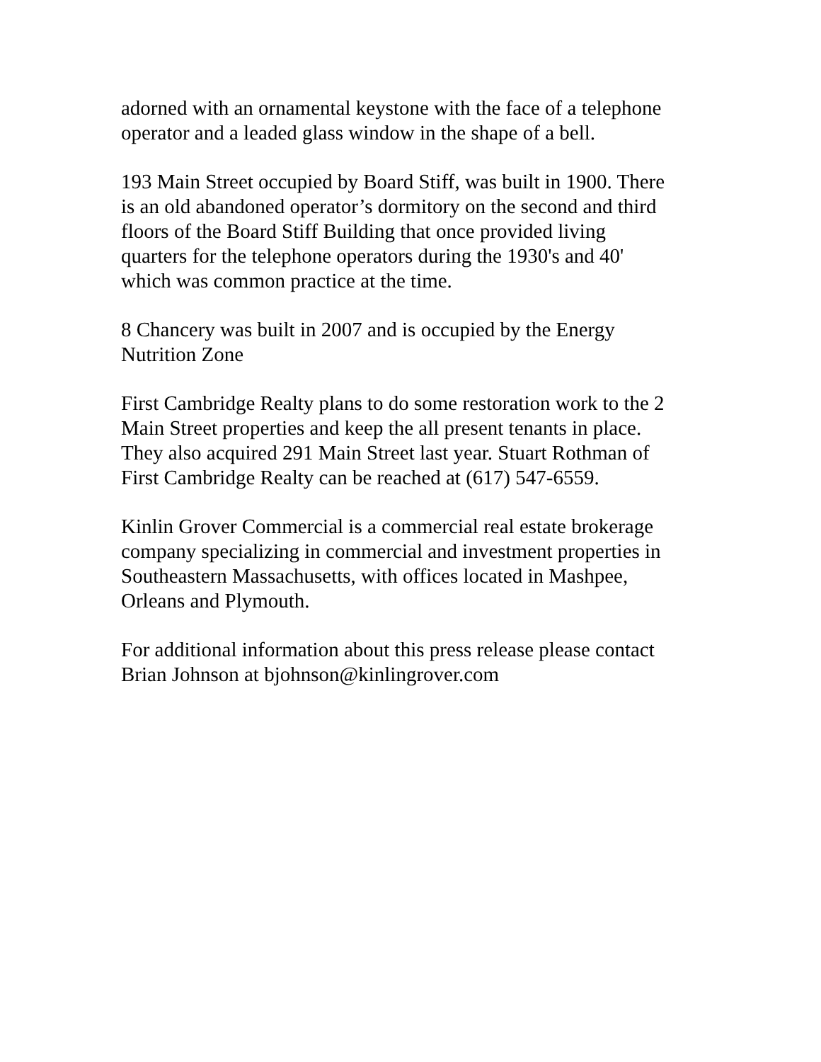adorned with an ornamental keystone with the face of a telephone
operator and a leaded glass window in the shape of a bell.
193 Main Street occupied by Board Stiff, was built in 1900. There
is an old abandoned operator’s dormitory on the second and third
floors of the Board Stiff Building that once provided living
quarters for the telephone operators during the 1930's and 40'
which was common practice at the time.
8 Chancery was built in 2007 and is occupied by the Energy
Nutrition Zone
First Cambridge Realty plans to do some restoration work to the 2
Main Street properties and keep the all present tenants in place.
They also acquired 291 Main Street last year. Stuart Rothman of
First Cambridge Realty can be reached at (617) 547-6559.
Kinlin Grover Commercial is a commercial real estate brokerage
company specializing in commercial and investment properties in
Southeastern Massachusetts, with offices located in Mashpee,
Orleans and Plymouth.
For additional information about this press release please contact
Brian Johnson at bjohnson@kinlingrover.com